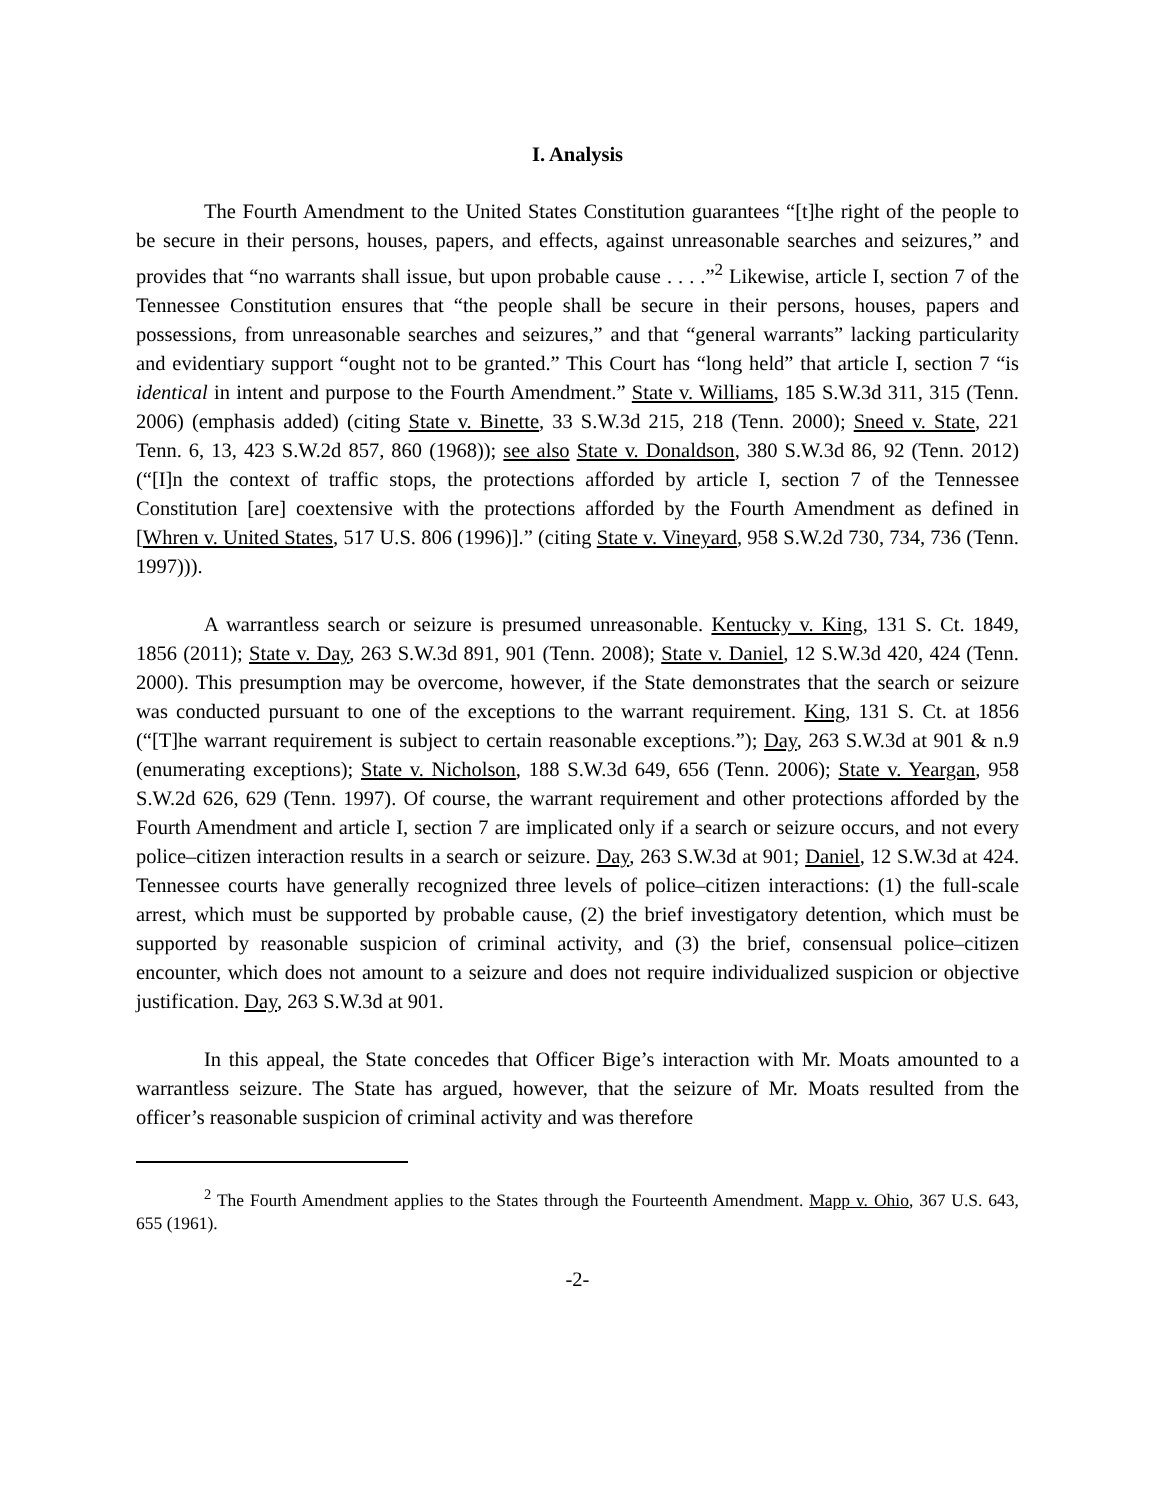I. Analysis
The Fourth Amendment to the United States Constitution guarantees “[t]he right of the people to be secure in their persons, houses, papers, and effects, against unreasonable searches and seizures,” and provides that “no warrants shall issue, but upon probable cause . . . .”<sup>2</sup> Likewise, article I, section 7 of the Tennessee Constitution ensures that “the people shall be secure in their persons, houses, papers and possessions, from unreasonable searches and seizures,” and that “general warrants” lacking particularity and evidentiary support “ought not to be granted.” This Court has “long held” that article I, section 7 “is identical in intent and purpose to the Fourth Amendment.” State v. Williams, 185 S.W.3d 311, 315 (Tenn. 2006) (emphasis added) (citing State v. Binette, 33 S.W.3d 215, 218 (Tenn. 2000); Sneed v. State, 221 Tenn. 6, 13, 423 S.W.2d 857, 860 (1968)); see also State v. Donaldson, 380 S.W.3d 86, 92 (Tenn. 2012) (“[I]n the context of traffic stops, the protections afforded by article I, section 7 of the Tennessee Constitution [are] coextensive with the protections afforded by the Fourth Amendment as defined in [Whren v. United States, 517 U.S. 806 (1996)].” (citing State v. Vineyard, 958 S.W.2d 730, 734, 736 (Tenn. 1997))).
A warrantless search or seizure is presumed unreasonable. Kentucky v. King, 131 S. Ct. 1849, 1856 (2011); State v. Day, 263 S.W.3d 891, 901 (Tenn. 2008); State v. Daniel, 12 S.W.3d 420, 424 (Tenn. 2000). This presumption may be overcome, however, if the State demonstrates that the search or seizure was conducted pursuant to one of the exceptions to the warrant requirement. King, 131 S. Ct. at 1856 (“[T]he warrant requirement is subject to certain reasonable exceptions.”); Day, 263 S.W.3d at 901 & n.9 (enumerating exceptions); State v. Nicholson, 188 S.W.3d 649, 656 (Tenn. 2006); State v. Yeargan, 958 S.W.2d 626, 629 (Tenn. 1997). Of course, the warrant requirement and other protections afforded by the Fourth Amendment and article I, section 7 are implicated only if a search or seizure occurs, and not every police–citizen interaction results in a search or seizure. Day, 263 S.W.3d at 901; Daniel, 12 S.W.3d at 424. Tennessee courts have generally recognized three levels of police–citizen interactions: (1) the full-scale arrest, which must be supported by probable cause, (2) the brief investigatory detention, which must be supported by reasonable suspicion of criminal activity, and (3) the brief, consensual police–citizen encounter, which does not amount to a seizure and does not require individualized suspicion or objective justification. Day, 263 S.W.3d at 901.
In this appeal, the State concedes that Officer Bige’s interaction with Mr. Moats amounted to a warrantless seizure. The State has argued, however, that the seizure of Mr. Moats resulted from the officer’s reasonable suspicion of criminal activity and was therefore
<sup>2</sup> The Fourth Amendment applies to the States through the Fourteenth Amendment. Mapp v. Ohio, 367 U.S. 643, 655 (1961).
-2-